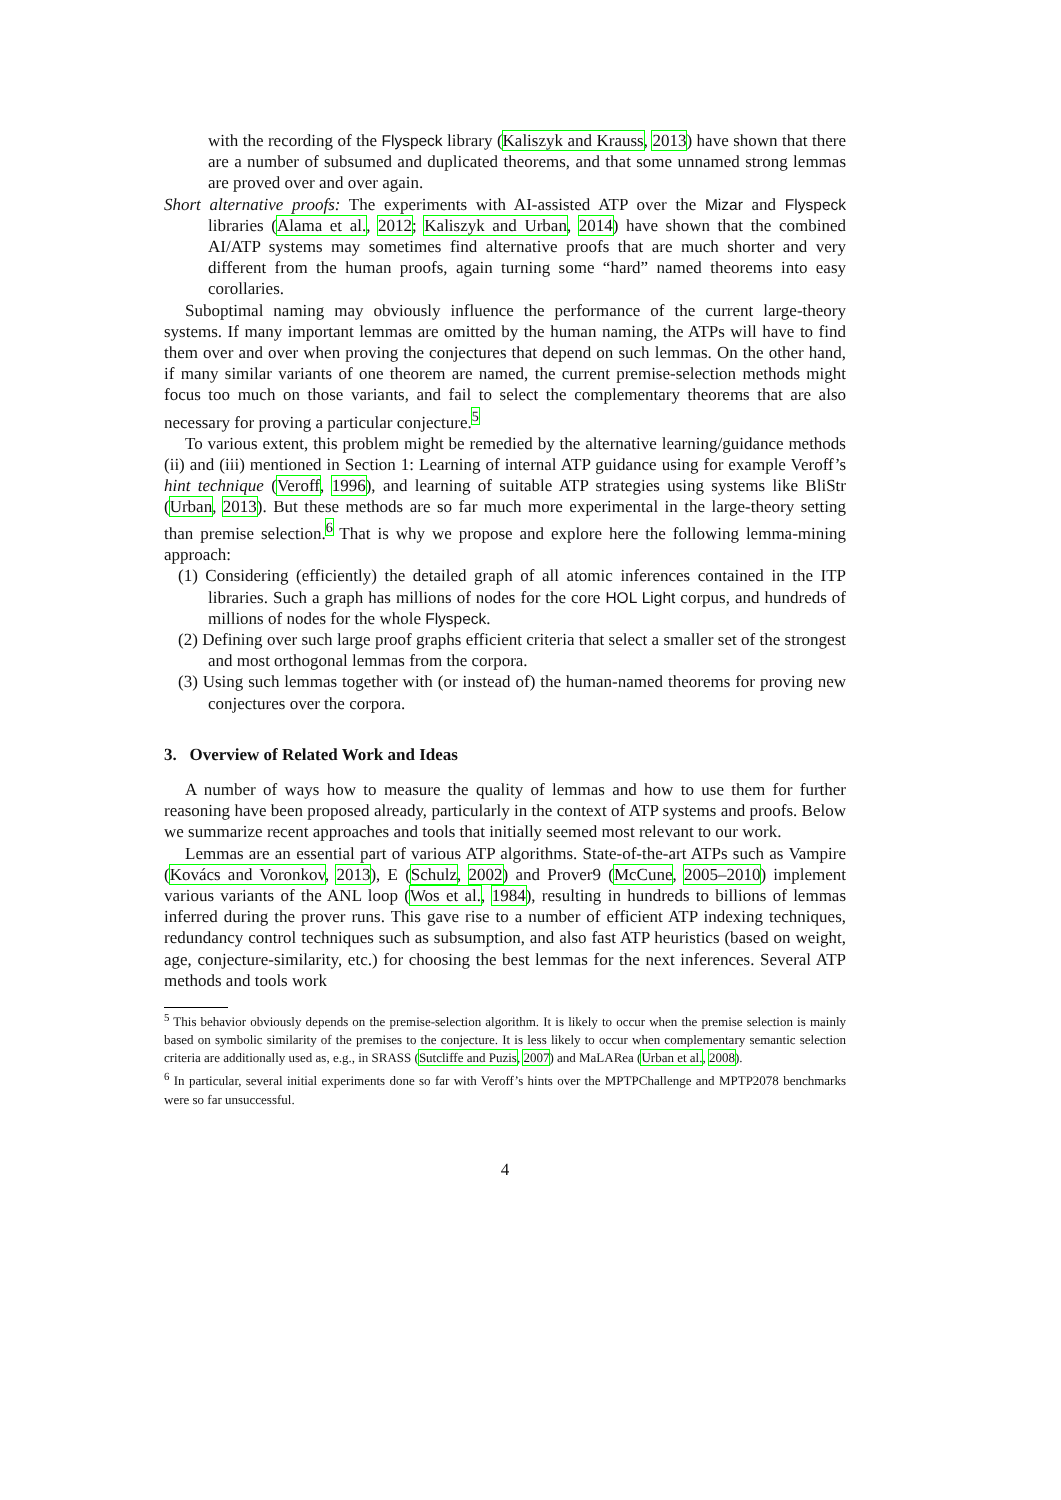with the recording of the Flyspeck library (Kaliszyk and Krauss, 2013) have shown that there are a number of subsumed and duplicated theorems, and that some unnamed strong lemmas are proved over and over again.
Short alternative proofs: The experiments with AI-assisted ATP over the Mizar and Flyspeck libraries (Alama et al., 2012; Kaliszyk and Urban, 2014) have shown that the combined AI/ATP systems may sometimes find alternative proofs that are much shorter and very different from the human proofs, again turning some “hard” named theorems into easy corollaries.
Suboptimal naming may obviously influence the performance of the current large-theory systems. If many important lemmas are omitted by the human naming, the ATPs will have to find them over and over when proving the conjectures that depend on such lemmas. On the other hand, if many similar variants of one theorem are named, the current premise-selection methods might focus too much on those variants, and fail to select the complementary theorems that are also necessary for proving a particular conjecture.<sup>5</sup>
To various extent, this problem might be remedied by the alternative learning/guidance methods (ii) and (iii) mentioned in Section 1: Learning of internal ATP guidance using for example Veroff’s hint technique (Veroff, 1996), and learning of suitable ATP strategies using systems like BliStr (Urban, 2013). But these methods are so far much more experimental in the large-theory setting than premise selection.<sup>6</sup> That is why we propose and explore here the following lemma-mining approach:
(1) Considering (efficiently) the detailed graph of all atomic inferences contained in the ITP libraries. Such a graph has millions of nodes for the core HOL Light corpus, and hundreds of millions of nodes for the whole Flyspeck.
(2) Defining over such large proof graphs efficient criteria that select a smaller set of the strongest and most orthogonal lemmas from the corpora.
(3) Using such lemmas together with (or instead of) the human-named theorems for proving new conjectures over the corpora.
3. Overview of Related Work and Ideas
A number of ways how to measure the quality of lemmas and how to use them for further reasoning have been proposed already, particularly in the context of ATP systems and proofs. Below we summarize recent approaches and tools that initially seemed most relevant to our work.
Lemmas are an essential part of various ATP algorithms. State-of-the-art ATPs such as Vampire (Kovács and Voronkov, 2013), E (Schulz, 2002) and Prover9 (McCune, 2005–2010) implement various variants of the ANL loop (Wos et al., 1984), resulting in hundreds to billions of lemmas inferred during the prover runs. This gave rise to a number of efficient ATP indexing techniques, redundancy control techniques such as subsumption, and also fast ATP heuristics (based on weight, age, conjecture-similarity, etc.) for choosing the best lemmas for the next inferences. Several ATP methods and tools work
<sup>5</sup> This behavior obviously depends on the premise-selection algorithm. It is likely to occur when the premise selection is mainly based on symbolic similarity of the premises to the conjecture. It is less likely to occur when complementary semantic selection criteria are additionally used as, e.g., in SRASS (Sutcliffe and Puzis, 2007) and MaLARea (Urban et al., 2008).
<sup>6</sup> In particular, several initial experiments done so far with Veroff’s hints over the MPTPChallenge and MPTP2078 benchmarks were so far unsuccessful.
4